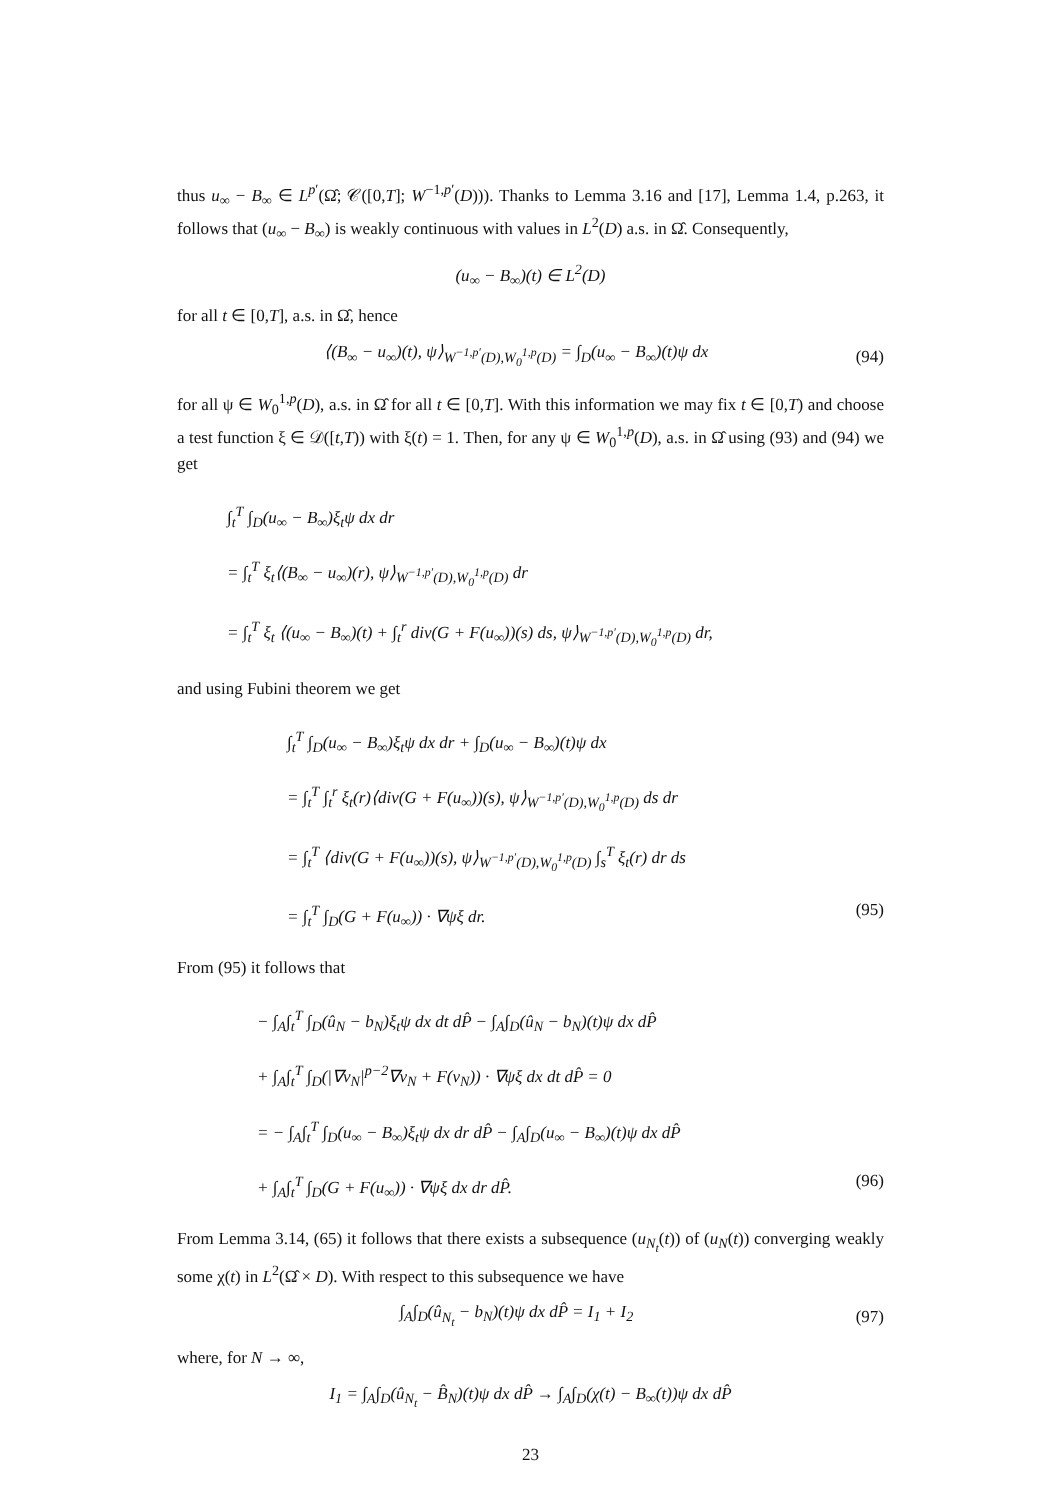thus u<sub>∞</sub> − B<sub>∞</sub> ∈ L<sup>p′</sup>(Ω̂; 𝒞([0,T]; W<sup>−1,p′</sup>(D))). Thanks to Lemma 3.16 and [17], Lemma 1.4, p.263, it follows that (u<sub>∞</sub> − B<sub>∞</sub>) is weakly continuous with values in L<sup>2</sup>(D) a.s. in Ω̂. Consequently,
(u<sub>∞</sub> − B<sub>∞</sub>)(t) ∈ L<sup>2</sup>(D)
for all t ∈ [0,T], a.s. in Ω̂, hence
⟨(B<sub>∞</sub> − u<sub>∞</sub>)(t), ψ⟩<sub>W<sup>−1,p′</sup>(D),W<sub>0</sub><sup>1,p</sup>(D)</sub> = ∫<sub>D</sub>(u<sub>∞</sub> − B<sub>∞</sub>)(t)ψ dx (94)
for all ψ ∈ W<sub>0</sub><sup>1,p</sup>(D), a.s. in Ω̂ for all t ∈ [0,T]. With this information we may fix t ∈ [0,T) and choose a test function ξ ∈ 𝒟([t,T)) with ξ(t) = 1. Then, for any ψ ∈ W<sub>0</sub><sup>1,p</sup>(D), a.s. in Ω̂ using (93) and (94) we get
∫<sub>t</sub><sup>T</sup> ∫<sub>D</sub>(u<sub>∞</sub> − B<sub>∞</sub>)ξ<sub>t</sub>ψ dx dr
= ∫<sub>t</sub><sup>T</sup> ξ<sub>t</sub>⟨(B<sub>∞</sub> − u<sub>∞</sub>)(r), ψ⟩<sub>W<sup>−1,p′</sup>(D),W<sub>0</sub><sup>1,p</sup>(D)</sub> dr
= ∫<sub>t</sub><sup>T</sup> ξ<sub>t</sub> ⟨(u<sub>∞</sub> − B<sub>∞</sub>)(t) + ∫<sub>t</sub><sup>r</sup> div(G + F(u<sub>∞</sub>))(s) ds, ψ⟩<sub>W<sup>−1,p′</sup>(D),W<sub>0</sub><sup>1,p</sup>(D)</sub> dr,
and using Fubini theorem we get
∫<sub>t</sub><sup>T</sup> ∫<sub>D</sub>(u<sub>∞</sub> − B<sub>∞</sub>)ξ<sub>t</sub>ψ dx dr + ∫<sub>D</sub>(u<sub>∞</sub> − B<sub>∞</sub>)(t)ψ dx
= ∫<sub>t</sub><sup>T</sup> ∫<sub>t</sub><sup>r</sup> ξ<sub>t</sub>(r)⟨div(G + F(u<sub>∞</sub>))(s), ψ⟩<sub>W<sup>−1,p′</sup>(D),W<sub>0</sub><sup>1,p</sup>(D)</sub> ds dr
= ∫<sub>t</sub><sup>T</sup> ⟨div(G + F(u<sub>∞</sub>))(s), ψ⟩<sub>W<sup>−1,p′</sup>(D),W<sub>0</sub><sup>1,p</sup>(D)</sub> ∫<sub>s</sub><sup>T</sup> ξ<sub>t</sub>(r) dr ds
= ∫<sub>t</sub><sup>T</sup> ∫<sub>D</sub>(G + F(u<sub>∞</sub>)) · ∇ψξ dr. (95)
From (95) it follows that
− ∫<sub>A</sub>∫<sub>t</sub><sup>T</sup> ∫<sub>D</sub>(û<sub>N</sub> − b<sub>N</sub>)ξ<sub>t</sub>ψ dx dt dP̂ − ∫<sub>A</sub>∫<sub>D</sub>(û<sub>N</sub> − b<sub>N</sub>)(t)ψ dx dP̂
+ ∫<sub>A</sub>∫<sub>t</sub><sup>T</sup> ∫<sub>D</sub>(|∇v<sub>N</sub>|<sup>p−2</sup>∇v<sub>N</sub> + F(v<sub>N</sub>)) · ∇ψξ dx dt dP̂ = 0
= − ∫<sub>A</sub>∫<sub>t</sub><sup>T</sup> ∫<sub>D</sub>(u<sub>∞</sub> − B<sub>∞</sub>)ξ<sub>t</sub>ψ dx dr dP̂ − ∫<sub>A</sub>∫<sub>D</sub>(u<sub>∞</sub> − B<sub>∞</sub>)(t)ψ dx dP̂
+ ∫<sub>A</sub>∫<sub>t</sub><sup>T</sup> ∫<sub>D</sub>(G + F(u<sub>∞</sub>)) · ∇ψξ dx dr dP̂. (96)
From Lemma 3.14, (65) it follows that there exists a subsequence (u<sub>N<sub>t</sub></sub>(t)) of (u<sub>N</sub>(t)) converging weakly some χ(t) in L<sup>2</sup>(Ω̂ × D). With respect to this subsequence we have
∫<sub>A</sub>∫<sub>D</sub>(û<sub>N<sub>t</sub></sub> − b<sub>N</sub>)(t)ψ dx dP̂ = I<sub>1</sub> + I<sub>2</sub> (97)
where, for N → ∞,
I<sub>1</sub> = ∫<sub>A</sub>∫<sub>D</sub>(û<sub>N<sub>t</sub></sub> − B̂<sub>N</sub>)(t)ψ dx dP̂ → ∫<sub>A</sub>∫<sub>D</sub>(χ(t) − B<sub>∞</sub>(t))ψ dx dP̂
23